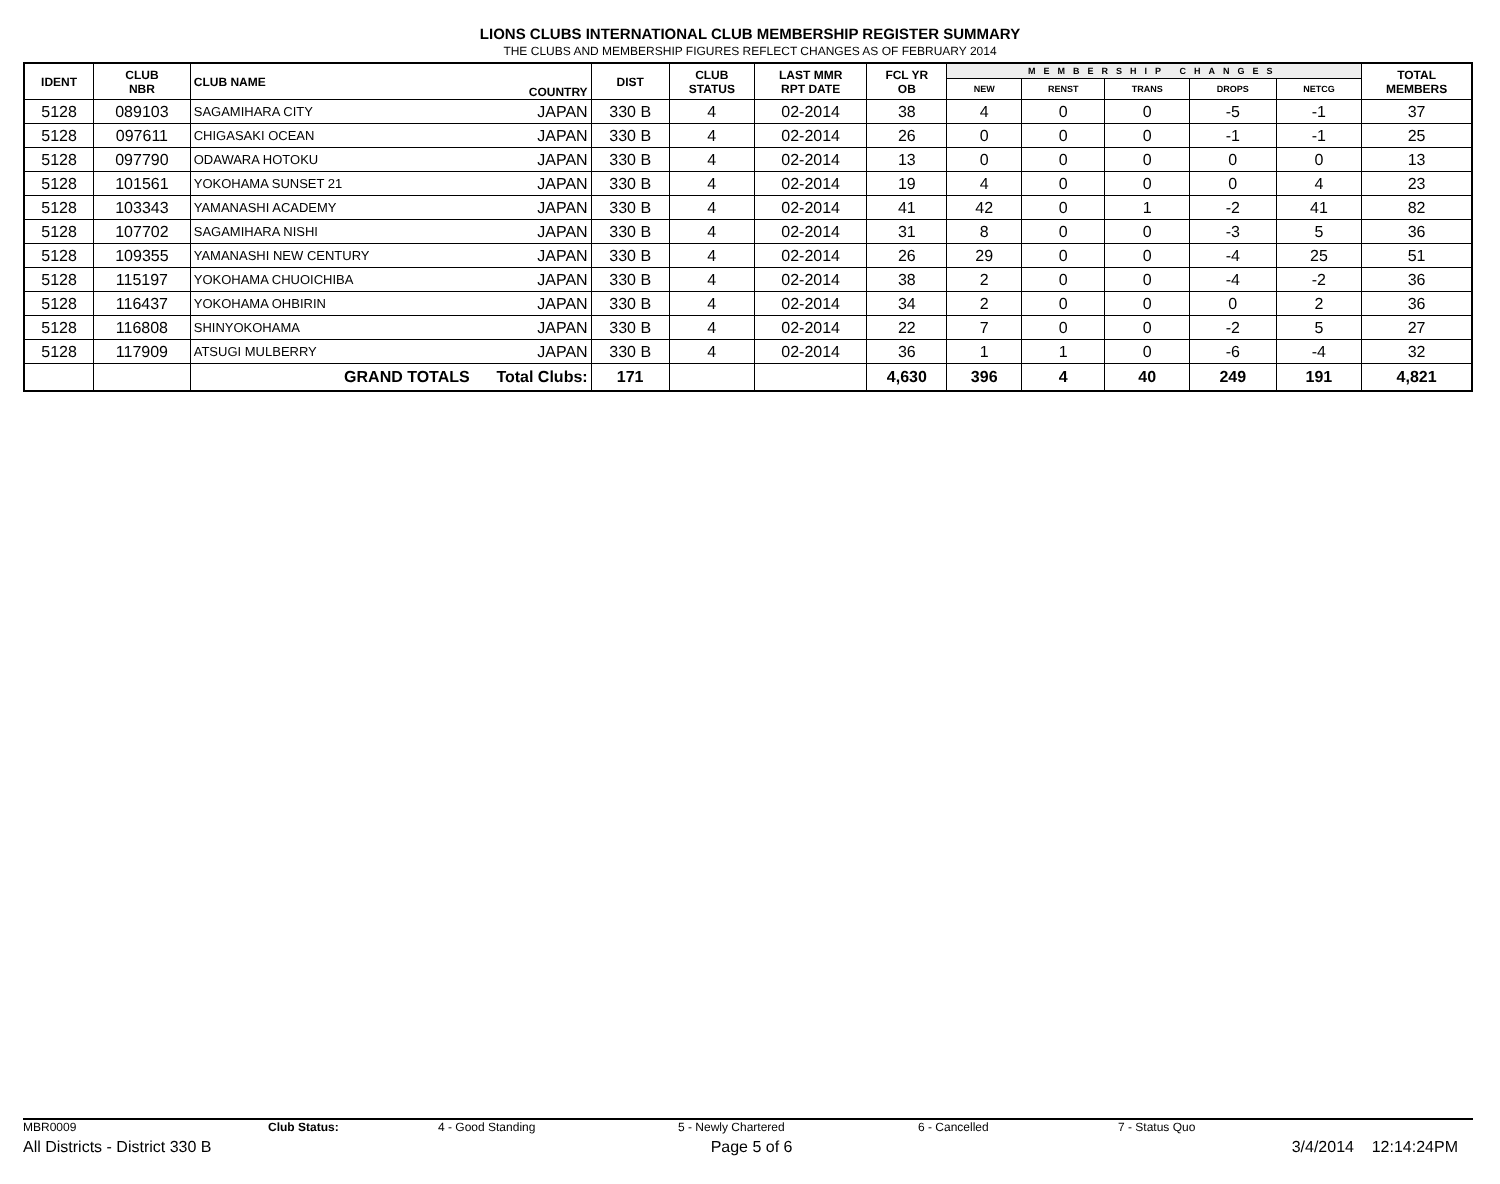LIONS CLUBS INTERNATIONAL CLUB MEMBERSHIP REGISTER SUMMARY
THE CLUBS AND MEMBERSHIP FIGURES REFLECT CHANGES AS OF FEBRUARY 2014
| IDENT | CLUB NBR | CLUB NAME | COUNTRY | DIST | CLUB STATUS | LAST MMR RPT DATE | FCL YR OB | MEMBERSHIP CHANGES | | | | | TOTAL MEMBERS |
| --- | --- | --- | --- | --- | --- | --- | --- | --- | --- | --- | --- | --- | --- |
| | | | | | | | | NEW | RENST | TRANS | DROPS | NETCG | |
| 5128 | 089103 | SAGAMIHARA CITY | JAPAN | 330 B | 4 | 02-2014 | 38 | 4 | 0 | 0 | -5 | -1 | 37 |
| 5128 | 097611 | CHIGASAKI OCEAN | JAPAN | 330 B | 4 | 02-2014 | 26 | 0 | 0 | 0 | -1 | -1 | 25 |
| 5128 | 097790 | ODAWARA HOTOKU | JAPAN | 330 B | 4 | 02-2014 | 13 | 0 | 0 | 0 | 0 | 0 | 13 |
| 5128 | 101561 | YOKOHAMA SUNSET 21 | JAPAN | 330 B | 4 | 02-2014 | 19 | 4 | 0 | 0 | 0 | 4 | 23 |
| 5128 | 103343 | YAMANASHI ACADEMY | JAPAN | 330 B | 4 | 02-2014 | 41 | 42 | 0 | 1 | -2 | 41 | 82 |
| 5128 | 107702 | SAGAMIHARA NISHI | JAPAN | 330 B | 4 | 02-2014 | 31 | 8 | 0 | 0 | -3 | 5 | 36 |
| 5128 | 109355 | YAMANASHI NEW CENTURY | JAPAN | 330 B | 4 | 02-2014 | 26 | 29 | 0 | 0 | -4 | 25 | 51 |
| 5128 | 115197 | YOKOHAMA CHUOICHIBA | JAPAN | 330 B | 4 | 02-2014 | 38 | 2 | 0 | 0 | -4 | -2 | 36 |
| 5128 | 116437 | YOKOHAMA OHBIRIN | JAPAN | 330 B | 4 | 02-2014 | 34 | 2 | 0 | 0 | 0 | 2 | 36 |
| 5128 | 116808 | SHINYOKOHAMA | JAPAN | 330 B | 4 | 02-2014 | 22 | 7 | 0 | 0 | -2 | 5 | 27 |
| 5128 | 117909 | ATSUGI MULBERRY | JAPAN | 330 B | 4 | 02-2014 | 36 | 1 | 1 | 0 | -6 | -4 | 32 |
| | | GRAND TOTALS Total Clubs: | | 171 | | | 4,630 | 396 | 4 | 40 | 249 | 191 | 4,821 |
MBR0009 Club Status: 4 - Good Standing 5 - Newly Chartered 6 - Cancelled 7 - Status Quo
All Districts - District 330 B Page 5 of 6 3/4/2014 12:14:24PM